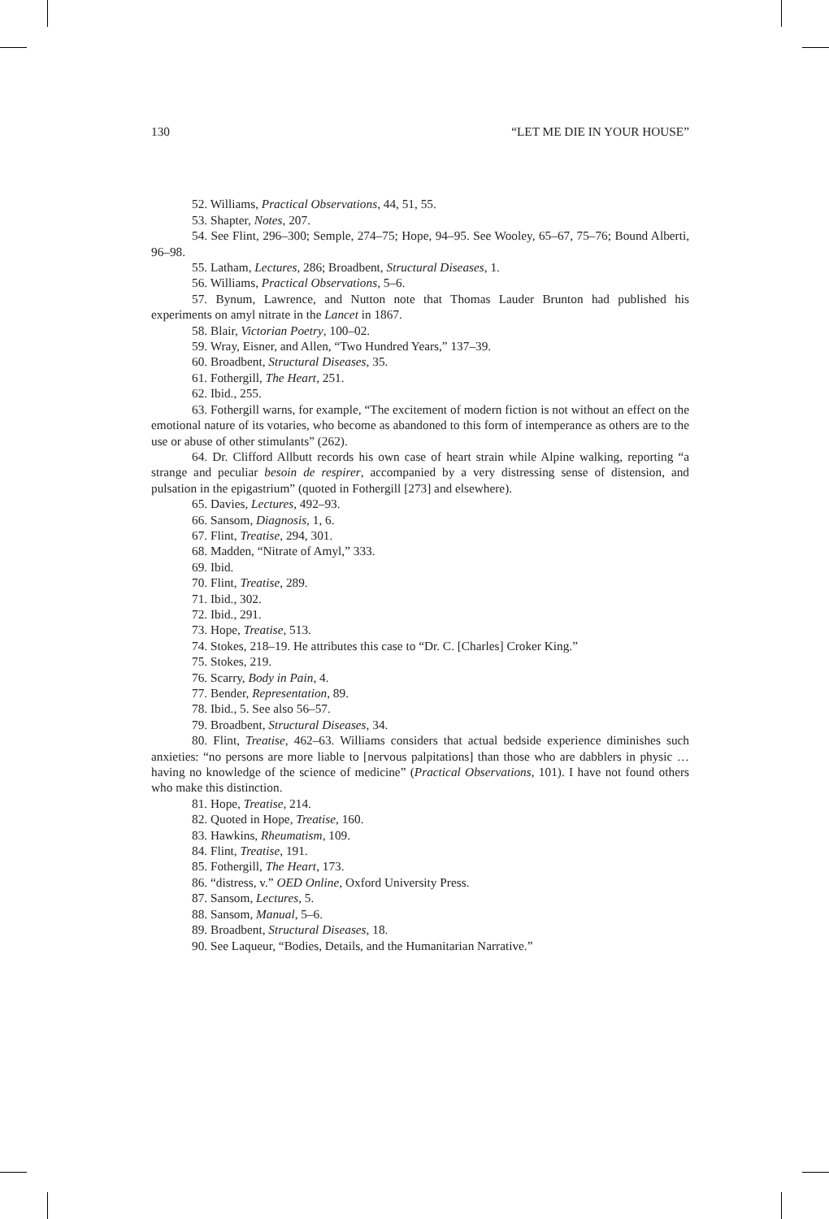130 “LET ME DIE IN YOUR HOUSE”
52. Williams, Practical Observations, 44, 51, 55.
53. Shapter, Notes, 207.
54. See Flint, 296–300; Semple, 274–75; Hope, 94–95. See Wooley, 65–67, 75–76; Bound Alberti, 96–98.
55. Latham, Lectures, 286; Broadbent, Structural Diseases, 1.
56. Williams, Practical Observations, 5–6.
57. Bynum, Lawrence, and Nutton note that Thomas Lauder Brunton had published his experiments on amyl nitrate in the Lancet in 1867.
58. Blair, Victorian Poetry, 100–02.
59. Wray, Eisner, and Allen, “Two Hundred Years,” 137–39.
60. Broadbent, Structural Diseases, 35.
61. Fothergill, The Heart, 251.
62. Ibid., 255.
63. Fothergill warns, for example, “The excitement of modern fiction is not without an effect on the emotional nature of its votaries, who become as abandoned to this form of intemperance as others are to the use or abuse of other stimulants” (262).
64. Dr. Clifford Allbutt records his own case of heart strain while Alpine walking, reporting “a strange and peculiar besoin de respirer, accompanied by a very distressing sense of distension, and pulsation in the epigastrium” (quoted in Fothergill [273] and elsewhere).
65. Davies, Lectures, 492–93.
66. Sansom, Diagnosis, 1, 6.
67. Flint, Treatise, 294, 301.
68. Madden, “Nitrate of Amyl,” 333.
69. Ibid.
70. Flint, Treatise, 289.
71. Ibid., 302.
72. Ibid., 291.
73. Hope, Treatise, 513.
74. Stokes, 218–19. He attributes this case to “Dr. C. [Charles] Croker King.”
75. Stokes, 219.
76. Scarry, Body in Pain, 4.
77. Bender, Representation, 89.
78. Ibid., 5. See also 56–57.
79. Broadbent, Structural Diseases, 34.
80. Flint, Treatise, 462–63. Williams considers that actual bedside experience diminishes such anxieties: “no persons are more liable to [nervous palpitations] than those who are dabblers in physic … having no knowledge of the science of medicine” (Practical Observations, 101). I have not found others who make this distinction.
81. Hope, Treatise, 214.
82. Quoted in Hope, Treatise, 160.
83. Hawkins, Rheumatism, 109.
84. Flint, Treatise, 191.
85. Fothergill, The Heart, 173.
86. “distress, v.” OED Online, Oxford University Press.
87. Sansom, Lectures, 5.
88. Sansom, Manual, 5–6.
89. Broadbent, Structural Diseases, 18.
90. See Laqueur, “Bodies, Details, and the Humanitarian Narrative.”